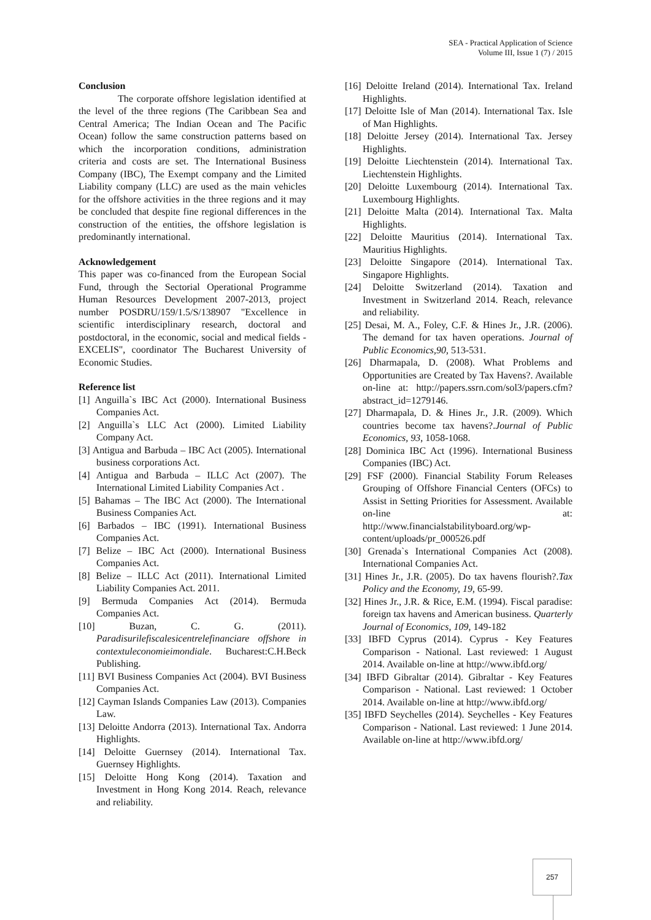SEA - Practical Application of Science
Volume III, Issue 1 (7) / 2015
Conclusion
The corporate offshore legislation identified at the level of the three regions (The Caribbean Sea and Central America; The Indian Ocean and The Pacific Ocean) follow the same construction patterns based on which the incorporation conditions, administration criteria and costs are set. The International Business Company (IBC), The Exempt company and the Limited Liability company (LLC) are used as the main vehicles for the offshore activities in the three regions and it may be concluded that despite fine regional differences in the construction of the entities, the offshore legislation is predominantly international.
Acknowledgement
This paper was co-financed from the European Social Fund, through the Sectorial Operational Programme Human Resources Development 2007-2013, project number POSDRU/159/1.5/S/138907 "Excellence in scientific interdisciplinary research, doctoral and postdoctoral, in the economic, social and medical fields -EXCELIS", coordinator The Bucharest University of Economic Studies.
Reference list
[1] Anguilla`s IBC Act (2000). International Business Companies Act.
[2] Anguilla`s LLC Act (2000). Limited Liability Company Act.
[3] Antigua and Barbuda – IBC Act (2005). International business corporations Act.
[4] Antigua and Barbuda – ILLC Act (2007). The International Limited Liability Companies Act .
[5] Bahamas – The IBC Act (2000). The International Business Companies Act.
[6] Barbados – IBC (1991). International Business Companies Act.
[7] Belize – IBC Act (2000). International Business Companies Act.
[8] Belize – ILLC Act (2011). International Limited Liability Companies Act. 2011.
[9] Bermuda Companies Act (2014). Bermuda Companies Act.
[10] Buzan, C. G. (2011). Paradisurilefiscalesicentrelefinanciare offshore in contextuleconomieimondiale. Bucharest:C.H.Beck Publishing.
[11] BVI Business Companies Act (2004). BVI Business Companies Act.
[12] Cayman Islands Companies Law (2013). Companies Law.
[13] Deloitte Andorra (2013). International Tax. Andorra Highlights.
[14] Deloitte Guernsey (2014). International Tax. Guernsey Highlights.
[15] Deloitte Hong Kong (2014). Taxation and Investment in Hong Kong 2014. Reach, relevance and reliability.
[16] Deloitte Ireland (2014). International Tax. Ireland Highlights.
[17] Deloitte Isle of Man (2014). International Tax. Isle of Man Highlights.
[18] Deloitte Jersey (2014). International Tax. Jersey Highlights.
[19] Deloitte Liechtenstein (2014). International Tax. Liechtenstein Highlights.
[20] Deloitte Luxembourg (2014). International Tax. Luxembourg Highlights.
[21] Deloitte Malta (2014). International Tax. Malta Highlights.
[22] Deloitte Mauritius (2014). International Tax. Mauritius Highlights.
[23] Deloitte Singapore (2014). International Tax. Singapore Highlights.
[24] Deloitte Switzerland (2014). Taxation and Investment in Switzerland 2014. Reach, relevance and reliability.
[25] Desai, M. A., Foley, C.F. & Hines Jr., J.R. (2006). The demand for tax haven operations. Journal of Public Economics,90, 513-531.
[26] Dharmapala, D. (2008). What Problems and Opportunities are Created by Tax Havens?. Available on-line at: http://papers.ssrn.com/sol3/papers.cfm?abstract_id=1279146.
[27] Dharmapala, D. & Hines Jr., J.R. (2009). Which countries become tax havens?.Journal of Public Economics, 93, 1058-1068.
[28] Dominica IBC Act (1996). International Business Companies (IBC) Act.
[29] FSF (2000). Financial Stability Forum Releases Grouping of Offshore Financial Centers (OFCs) to Assist in Setting Priorities for Assessment. Available on-line at: http://www.financialstabilityboard.org/wp-content/uploads/pr_000526.pdf
[30] Grenada`s International Companies Act (2008). International Companies Act.
[31] Hines Jr., J.R. (2005). Do tax havens flourish?.Tax Policy and the Economy, 19, 65-99.
[32] Hines Jr., J.R. & Rice, E.M. (1994). Fiscal paradise: foreign tax havens and American business. Quarterly Journal of Economics, 109, 149-182
[33] IBFD Cyprus (2014). Cyprus - Key Features Comparison - National. Last reviewed: 1 August 2014. Available on-line at http://www.ibfd.org/
[34] IBFD Gibraltar (2014). Gibraltar - Key Features Comparison - National. Last reviewed: 1 October 2014. Available on-line at http://www.ibfd.org/
[35] IBFD Seychelles (2014). Seychelles - Key Features Comparison - National. Last reviewed: 1 June 2014. Available on-line at http://www.ibfd.org/
257